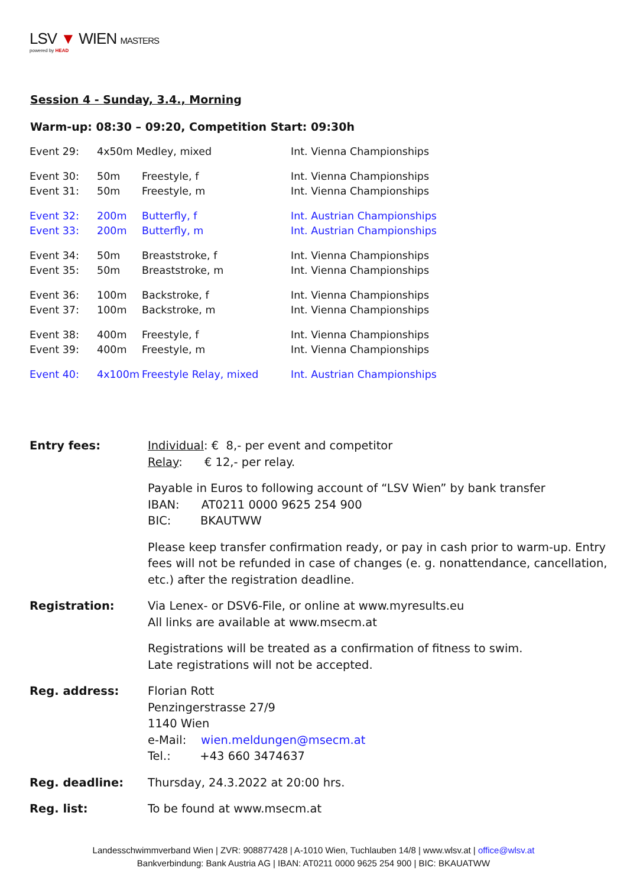LSV ▼ WIEN MASTERS
powered by HEAD
Session 4 - Sunday, 3.4., Morning
Warm-up: 08:30 – 09:20, Competition Start: 09:30h
| Event 29: | 4x50m Medley, mixed | | Int. Vienna Championships |
| Event 30: | 50m | Freestyle, f | Int. Vienna Championships |
| Event 31: | 50m | Freestyle, m | Int. Vienna Championships |
| Event 32: | 200m | Butterfly, f | Int. Austrian Championships |
| Event 33: | 200m | Butterfly, m | Int. Austrian Championships |
| Event 34: | 50m | Breaststroke, f | Int. Vienna Championships |
| Event 35: | 50m | Breaststroke, m | Int. Vienna Championships |
| Event 36: | 100m | Backstroke, f | Int. Vienna Championships |
| Event 37: | 100m | Backstroke, m | Int. Vienna Championships |
| Event 38: | 400m | Freestyle, f | Int. Vienna Championships |
| Event 39: | 400m | Freestyle, m | Int. Vienna Championships |
| Event 40: | 4x100m | Freestyle Relay, mixed | Int. Austrian Championships |
| Entry fees: | Individual : € 8,- per event and competitor Relay : € 12,- per relay. Payable in Euros to following account of “LSV Wien” by bank transfer IBAN: AT0211 0000 9625 254 900 BIC: BKAUTWW Please keep transfer confirmation ready, or pay in cash prior to warm-up. Entry fees will not be refunded in case of changes (e. g. nonattendance, cancellation, etc.) after the registration deadline. |
| Registration: | Via Lenex- or DSV6-File, or online at www.myresults.eu All links are available at www.msecm.at Registrations will be treated as a confirmation of fitness to swim. Late registrations will not be accepted. |
| Reg. address: | Florian Rott Penzingerstrasse 27/9 1140 Wien e-Mail: wien.meldungen@msecm.at Tel.: +43 660 3474637 |
| Reg. deadline: | Thursday, 24.3.2022 at 20:00 hrs. |
| Reg. list: | To be found at www.msecm.at |
Landesschwimmverband Wien | ZVR: 908877428 | A-1010 Wien, Tuchlauben 14/8 | www.wlsv.at | office@wlsv.at
Bankverbindung: Bank Austria AG | IBAN: AT0211 0000 9625 254 900 | BIC: BKAUATWW